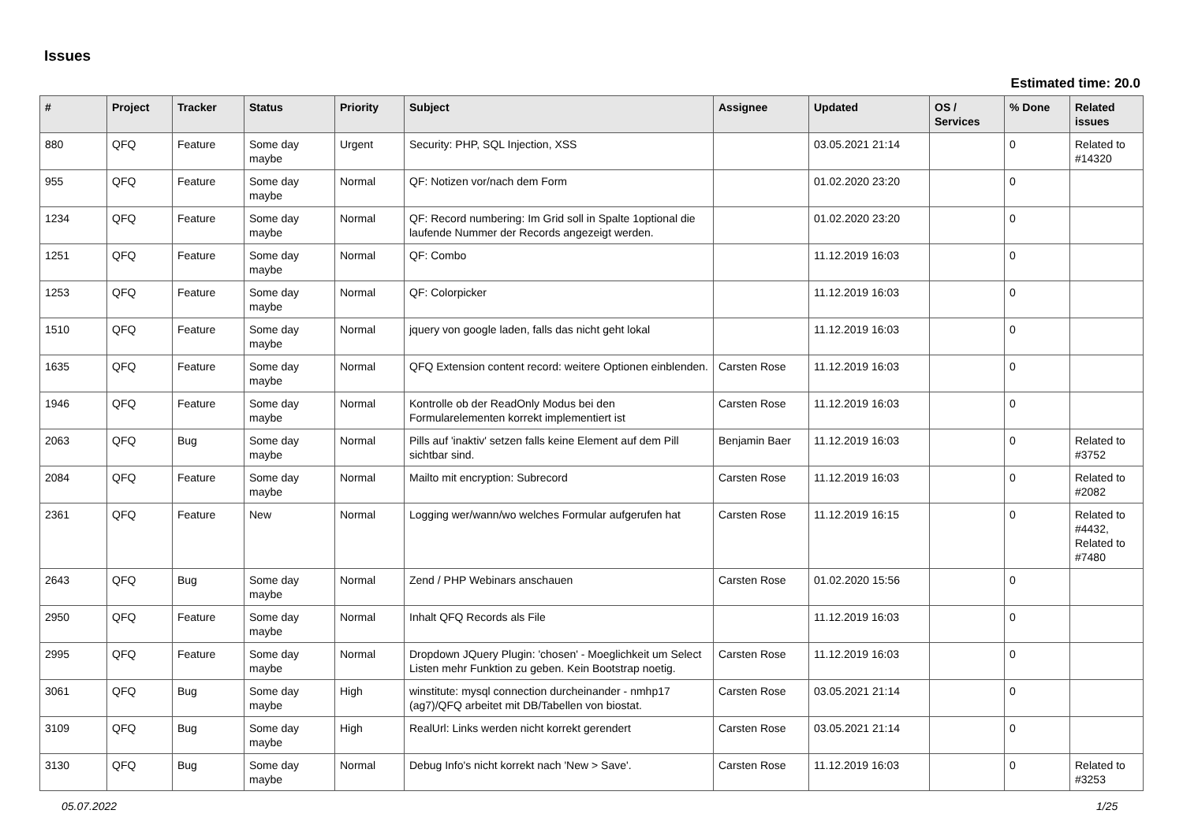Issues
Estimated time: 20.0
| # | Project | Tracker | Status | Priority | Subject | Assignee | Updated | OS / Services | % Done | Related issues |
| --- | --- | --- | --- | --- | --- | --- | --- | --- | --- | --- |
| 880 | QFQ | Feature | Some day maybe | Urgent | Security: PHP, SQL Injection, XSS | | 03.05.2021 21:14 | | 0 | Related to #14320 |
| 955 | QFQ | Feature | Some day maybe | Normal | QF: Notizen vor/nach dem Form | | 01.02.2020 23:20 | | 0 | |
| 1234 | QFQ | Feature | Some day maybe | Normal | QF: Record numbering: Im Grid soll in Spalte 1optional die laufende Nummer der Records angezeigt werden. | | 01.02.2020 23:20 | | 0 | |
| 1251 | QFQ | Feature | Some day maybe | Normal | QF: Combo | | 11.12.2019 16:03 | | 0 | |
| 1253 | QFQ | Feature | Some day maybe | Normal | QF: Colorpicker | | 11.12.2019 16:03 | | 0 | |
| 1510 | QFQ | Feature | Some day maybe | Normal | jquery von google laden, falls das nicht geht lokal | | 11.12.2019 16:03 | | 0 | |
| 1635 | QFQ | Feature | Some day maybe | Normal | QFQ Extension content record: weitere Optionen einblenden. | Carsten Rose | 11.12.2019 16:03 | | 0 | |
| 1946 | QFQ | Feature | Some day maybe | Normal | Kontrolle ob der ReadOnly Modus bei den Formularelementen korrekt implementiert ist | Carsten Rose | 11.12.2019 16:03 | | 0 | |
| 2063 | QFQ | Bug | Some day maybe | Normal | Pills auf 'inaktiv' setzen falls keine Element auf dem Pill sichtbar sind. | Benjamin Baer | 11.12.2019 16:03 | | 0 | Related to #3752 |
| 2084 | QFQ | Feature | Some day maybe | Normal | Mailto mit encryption: Subrecord | Carsten Rose | 11.12.2019 16:03 | | 0 | Related to #2082 |
| 2361 | QFQ | Feature | New | Normal | Logging wer/wann/wo welches Formular aufgerufen hat | Carsten Rose | 11.12.2019 16:15 | | 0 | Related to #4432, Related to #7480 |
| 2643 | QFQ | Bug | Some day maybe | Normal | Zend / PHP Webinars anschauen | Carsten Rose | 01.02.2020 15:56 | | 0 | |
| 2950 | QFQ | Feature | Some day maybe | Normal | Inhalt QFQ Records als File | | 11.12.2019 16:03 | | 0 | |
| 2995 | QFQ | Feature | Some day maybe | Normal | Dropdown JQuery Plugin: 'chosen' - Moeglichkeit um Select Listen mehr Funktion zu geben. Kein Bootstrap noetig. | Carsten Rose | 11.12.2019 16:03 | | 0 | |
| 3061 | QFQ | Bug | Some day maybe | High | winstitute: mysql connection durcheinander - nmhp17 (ag7)/QFQ arbeitet mit DB/Tabellen von biostat. | Carsten Rose | 03.05.2021 21:14 | | 0 | |
| 3109 | QFQ | Bug | Some day maybe | High | RealUrl: Links werden nicht korrekt gerendert | Carsten Rose | 03.05.2021 21:14 | | 0 | |
| 3130 | QFQ | Bug | Some day maybe | Normal | Debug Info's nicht korrekt nach 'New > Save'. | Carsten Rose | 11.12.2019 16:03 | | 0 | Related to #3253 |
05.07.2022 1/25